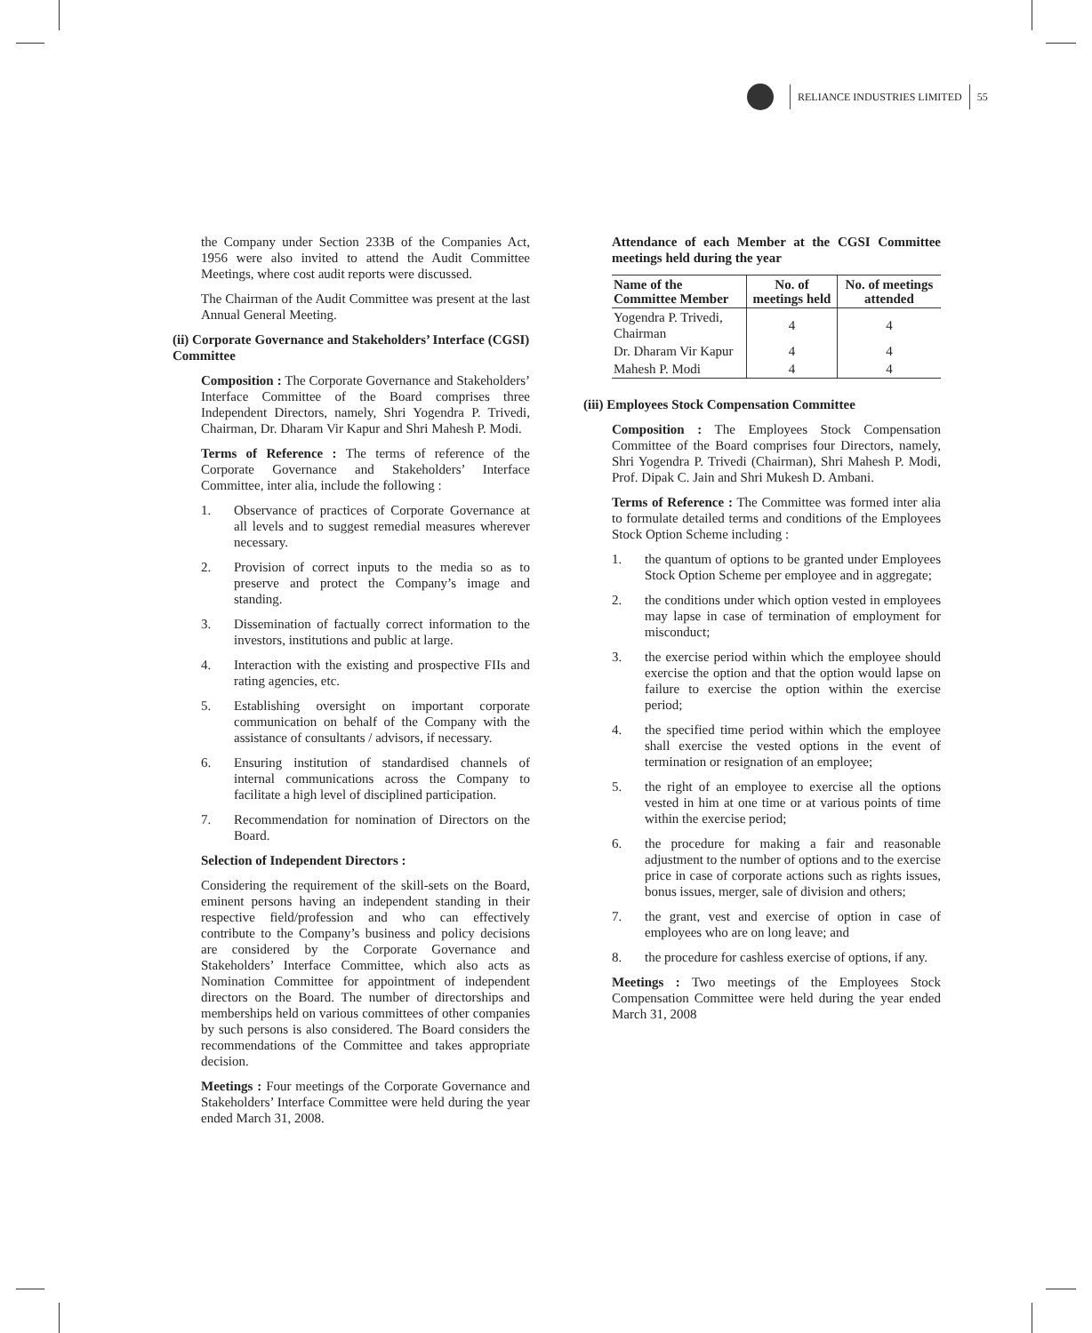RELIANCE INDUSTRIES LIMITED
55
the Company under Section 233B of the Companies Act, 1956 were also invited to attend the Audit Committee Meetings, where cost audit reports were discussed.
The Chairman of the Audit Committee was present at the last Annual General Meeting.
(ii) Corporate Governance and Stakeholders’ Interface (CGSI) Committee
Composition : The Corporate Governance and Stakeholders’ Interface Committee of the Board comprises three Independent Directors, namely, Shri Yogendra P. Trivedi, Chairman, Dr. Dharam Vir Kapur and Shri Mahesh P. Modi.
Terms of Reference : The terms of reference of the Corporate Governance and Stakeholders’ Interface Committee, inter alia, include the following :
1. Observance of practices of Corporate Governance at all levels and to suggest remedial measures wherever necessary.
2. Provision of correct inputs to the media so as to preserve and protect the Company’s image and standing.
3. Dissemination of factually correct information to the investors, institutions and public at large.
4. Interaction with the existing and prospective FIIs and rating agencies, etc.
5. Establishing oversight on important corporate communication on behalf of the Company with the assistance of consultants / advisors, if necessary.
6. Ensuring institution of standardised channels of internal communications across the Company to facilitate a high level of disciplined participation.
7. Recommendation for nomination of Directors on the Board.
Selection of Independent Directors :
Considering the requirement of the skill-sets on the Board, eminent persons having an independent standing in their respective field/profession and who can effectively contribute to the Company’s business and policy decisions are considered by the Corporate Governance and Stakeholders’ Interface Committee, which also acts as Nomination Committee for appointment of independent directors on the Board. The number of directorships and memberships held on various committees of other companies by such persons is also considered. The Board considers the recommendations of the Committee and takes appropriate decision.
Meetings : Four meetings of the Corporate Governance and Stakeholders’ Interface Committee were held during the year ended March 31, 2008.
Attendance of each Member at the CGSI Committee meetings held during the year
| Name of the Committee Member | No. of meetings held | No. of meetings attended |
| --- | --- | --- |
| Yogendra P. Trivedi, Chairman | 4 | 4 |
| Dr. Dharam Vir Kapur | 4 | 4 |
| Mahesh P. Modi | 4 | 4 |
(iii) Employees Stock Compensation Committee
Composition : The Employees Stock Compensation Committee of the Board comprises four Directors, namely, Shri Yogendra P. Trivedi (Chairman), Shri Mahesh P. Modi, Prof. Dipak C. Jain and Shri Mukesh D. Ambani.
Terms of Reference : The Committee was formed inter alia to formulate detailed terms and conditions of the Employees Stock Option Scheme including :
1. the quantum of options to be granted under Employees Stock Option Scheme per employee and in aggregate;
2. the conditions under which option vested in employees may lapse in case of termination of employment for misconduct;
3. the exercise period within which the employee should exercise the option and that the option would lapse on failure to exercise the option within the exercise period;
4. the specified time period within which the employee shall exercise the vested options in the event of termination or resignation of an employee;
5. the right of an employee to exercise all the options vested in him at one time or at various points of time within the exercise period;
6. the procedure for making a fair and reasonable adjustment to the number of options and to the exercise price in case of corporate actions such as rights issues, bonus issues, merger, sale of division and others;
7. the grant, vest and exercise of option in case of employees who are on long leave; and
8. the procedure for cashless exercise of options, if any.
Meetings : Two meetings of the Employees Stock Compensation Committee were held during the year ended March 31, 2008